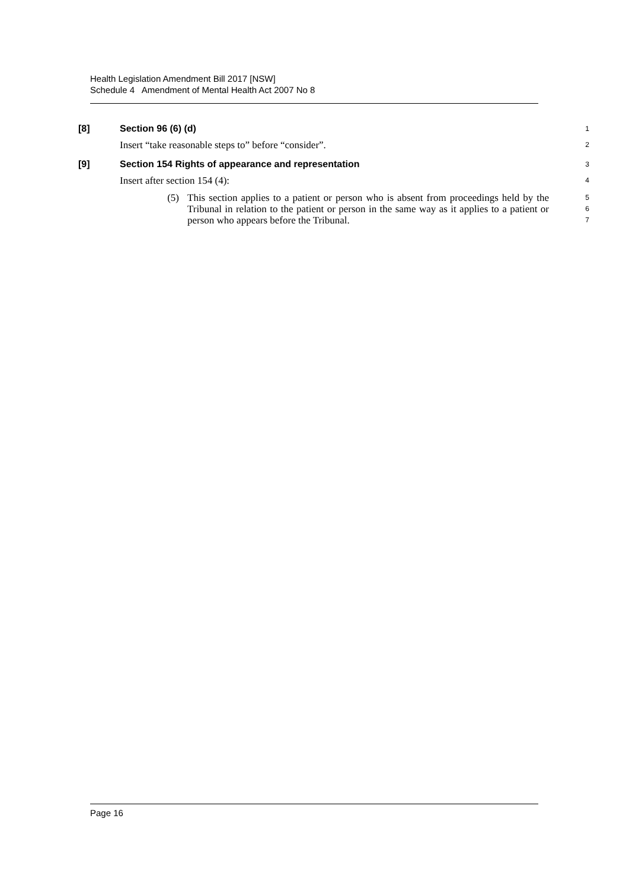Health Legislation Amendment Bill 2017 [NSW]
Schedule 4 Amendment of Mental Health Act 2007 No 8
[8] Section 96 (6) (d)
1
Insert “take reasonable steps to” before “consider”.
2
[9] Section 154 Rights of appearance and representation
3
Insert after section 154 (4):
4
(5) This section applies to a patient or person who is absent from proceedings held by the Tribunal in relation to the patient or person in the same way as it applies to a patient or person who appears before the Tribunal.
5
6
7
Page 16